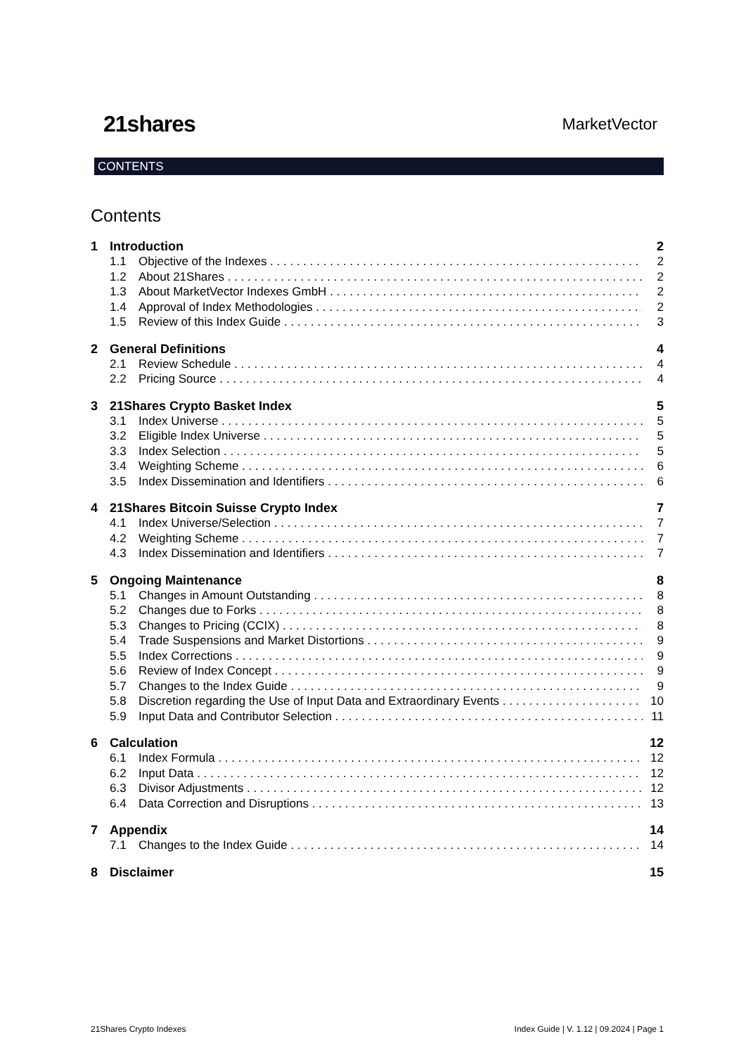21shares MarketVector
CONTENTS
Contents
1 Introduction 2
1.1 Objective of the Indexes 2
1.2 About 21Shares 2
1.3 About MarketVector Indexes GmbH 2
1.4 Approval of Index Methodologies 2
1.5 Review of this Index Guide 3
2 General Definitions 4
2.1 Review Schedule 4
2.2 Pricing Source 4
3 21Shares Crypto Basket Index 5
3.1 Index Universe 5
3.2 Eligible Index Universe 5
3.3 Index Selection 5
3.4 Weighting Scheme 6
3.5 Index Dissemination and Identifiers 6
4 21Shares Bitcoin Suisse Crypto Index 7
4.1 Index Universe/Selection 7
4.2 Weighting Scheme 7
4.3 Index Dissemination and Identifiers 7
5 Ongoing Maintenance 8
5.1 Changes in Amount Outstanding 8
5.2 Changes due to Forks 8
5.3 Changes to Pricing (CCIX) 8
5.4 Trade Suspensions and Market Distortions 9
5.5 Index Corrections 9
5.6 Review of Index Concept 9
5.7 Changes to the Index Guide 9
5.8 Discretion regarding the Use of Input Data and Extraordinary Events 10
5.9 Input Data and Contributor Selection 11
6 Calculation 12
6.1 Index Formula 12
6.2 Input Data 12
6.3 Divisor Adjustments 12
6.4 Data Correction and Disruptions 13
7 Appendix 14
7.1 Changes to the Index Guide 14
8 Disclaimer 15
21Shares Crypto Indexes Index Guide | V. 1.12 | 09.2024 | Page 1